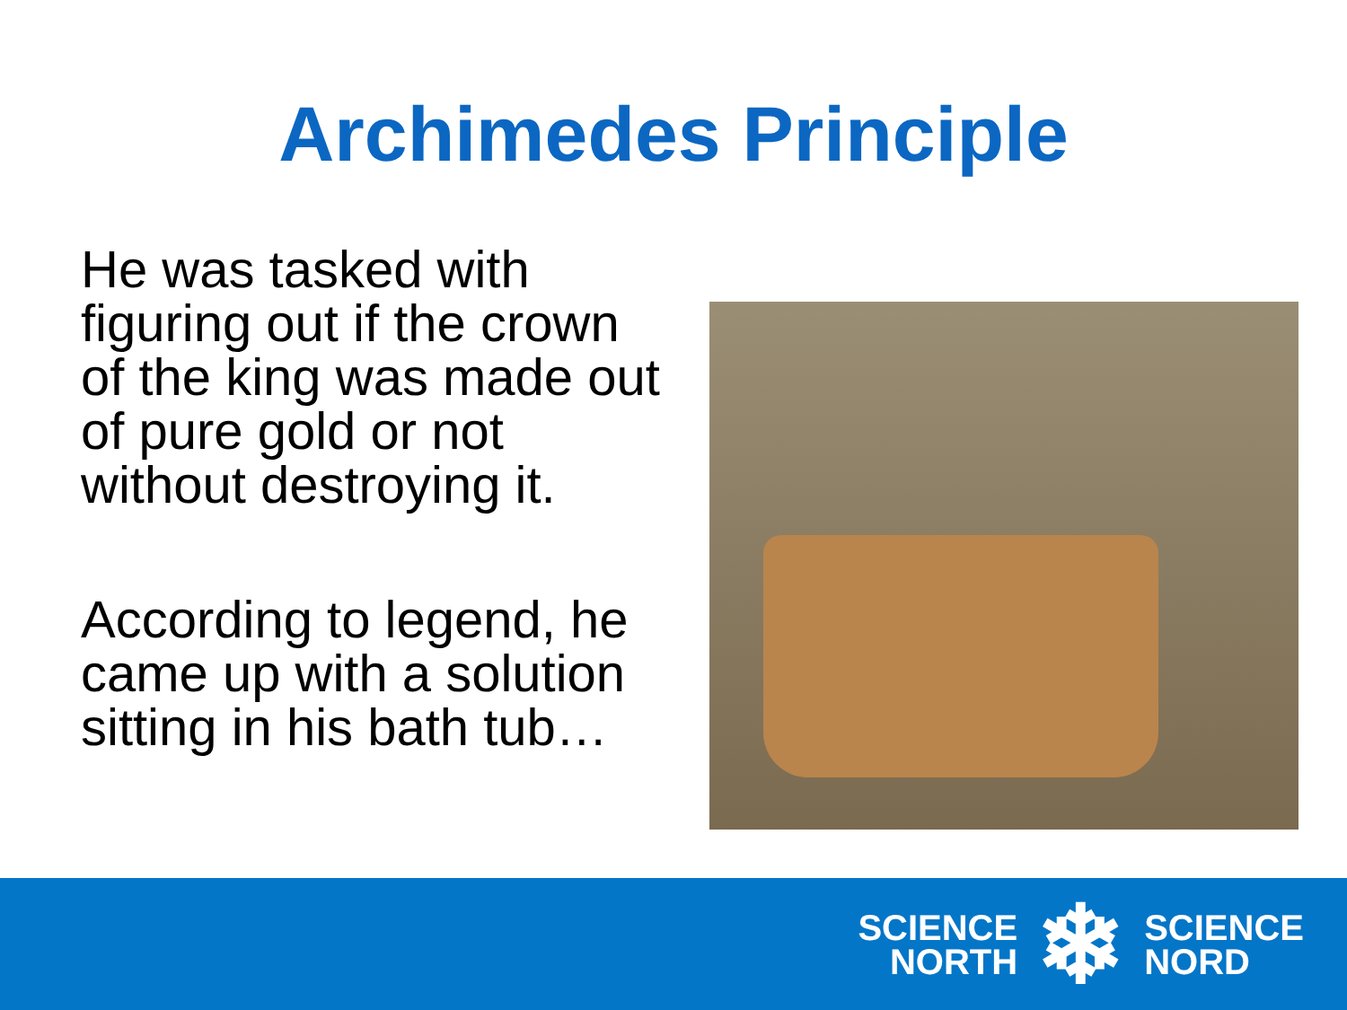Archimedes Principle
He was tasked with figuring out if the crown of the king was made out of pure gold or not without destroying it.
According to legend, he came up with a solution sitting in his bath tub…
SCIENCE
NORTH
❄
SCIENCE
NORD